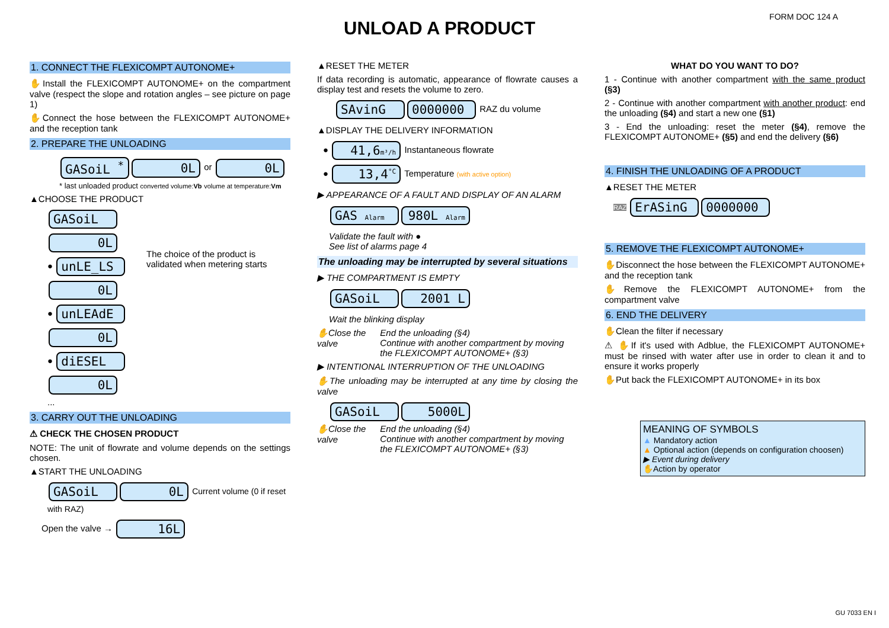UNLOAD A PRODUCT
FORM DOC 124 A
1. CONNECT THE FLEXICOMPT AUTONOME+
✋Install the FLEXICOMPT AUTONOME+ on the compartment valve (respect the slope and rotation angles – see picture on page 1)
✋Connect the hose between the FLEXICOMPT AUTONOME+ and the reception tank
2. PREPARE THE UNLOADING
GASoiL <sup>*</sup> 0L or 0L
* last unloaded product converted volume:Vb volume at temperature:Vm
▲CHOOSE THE PRODUCT
GASoiL 0L
● unLE_LS 0L
● unLEAdE 0L
● diESEL 0L
...
The choice of the product is validated when metering starts
3. CARRY OUT THE UNLOADING
⚠ CHECK THE CHOSEN PRODUCT
NOTE: The unit of flowrate and volume depends on the settings chosen.
▲START THE UNLOADING
GASoiL 0L Current volume (0 if reset with RAZ)
Open the valve → 16L
▲RESET THE METER
If data recording is automatic, appearance of flowrate causes a display test and resets the volume to zero.
SAvinG 0000000 RAZ du volume
▲DISPLAY THE DELIVERY INFORMATION
● 41,6m³/h Instantaneous flowrate
● 13,4<sup>°C</sup> Temperature (with active option)
▶ APPEARANCE OF A FAULT AND DISPLAY OF AN ALARM
GAS Alarm 980L Alarm
Validate the fault with ●
See list of alarms page 4
The unloading may be interrupted by several situations
▶ THE COMPARTMENT IS EMPTY
GASoiL 2001 L
Wait the blinking display
✋Close the valve End the unloading (§4)
Continue with another compartment by moving the FLEXICOMPT AUTONOME+ (§3)
▶ INTENTIONAL INTERRUPTION OF THE UNLOADING
✋The unloading may be interrupted at any time by closing the valve
GASoiL 5000L
✋Close the valve End the unloading (§4)
Continue with another compartment by moving the FLEXICOMPT AUTONOME+ (§3)
WHAT DO YOU WANT TO DO?
1 - Continue with another compartment with the same product (§3)
2 - Continue with another compartment with another product: end the unloading (§4) and start a new one (§1)
3 - End the unloading: reset the meter (§4), remove the FLEXICOMPT AUTONOME+ (§5) and end the delivery (§6)
4. FINISH THE UNLOADING OF A PRODUCT
▲RESET THE METER
RAZ ErASinG 0000000
5. REMOVE THE FLEXICOMPT AUTONOME+
✋Disconnect the hose between the FLEXICOMPT AUTONOME+ and the reception tank
✋Remove the FLEXICOMPT AUTONOME+ from the compartment valve
6. END THE DELIVERY
✋Clean the filter if necessary
⚠ ✋If it's used with Adblue, the FLEXICOMPT AUTONOME+ must be rinsed with water after use in order to clean it and to ensure it works properly
✋Put back the FLEXICOMPT AUTONOME+ in its box
MEANING OF SYMBOLS
▲ Mandatory action
▲ Optional action (depends on configuration choosen)
▶ Event during delivery
✋Action by operator
GU 7033 EN I